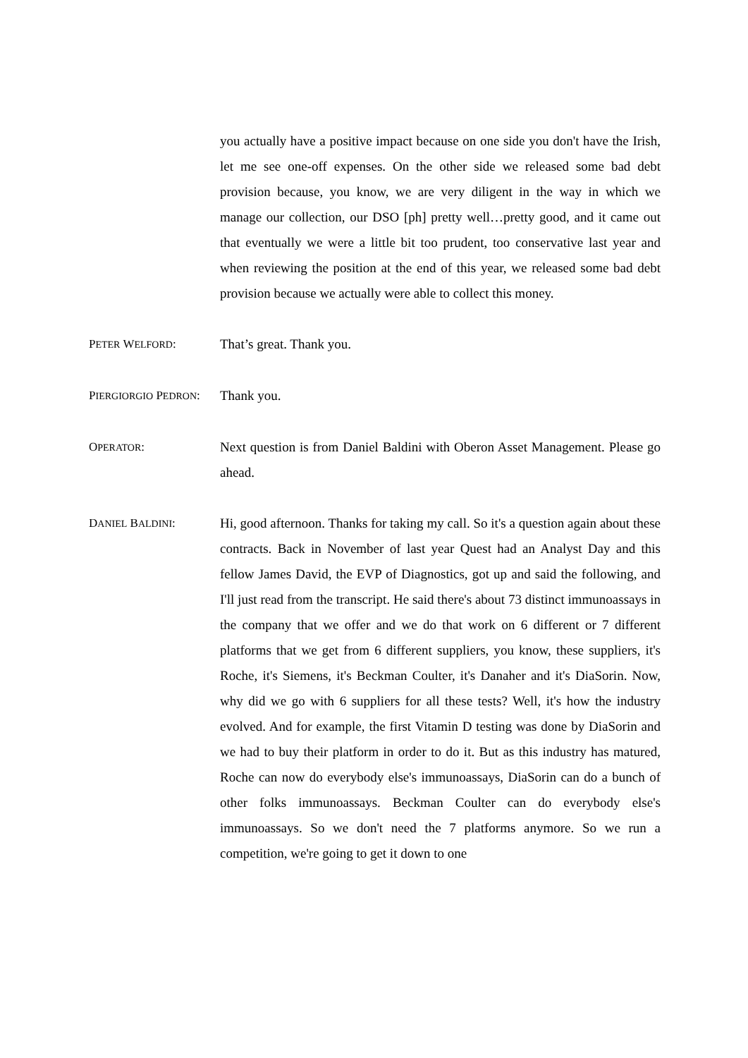you actually have a positive impact because on one side you don't have the Irish, let me see one-off expenses. On the other side we released some bad debt provision because, you know, we are very diligent in the way in which we manage our collection, our DSO [ph] pretty well…pretty good, and it came out that eventually we were a little bit too prudent, too conservative last year and when reviewing the position at the end of this year, we released some bad debt provision because we actually were able to collect this money.
PETER WELFORD: That’s great. Thank you.
PIERGIORGIO PEDRON: Thank you.
OPERATOR: Next question is from Daniel Baldini with Oberon Asset Management. Please go ahead.
DANIEL BALDINI: Hi, good afternoon. Thanks for taking my call. So it's a question again about these contracts. Back in November of last year Quest had an Analyst Day and this fellow James David, the EVP of Diagnostics, got up and said the following, and I'll just read from the transcript. He said there's about 73 distinct immunoassays in the company that we offer and we do that work on 6 different or 7 different platforms that we get from 6 different suppliers, you know, these suppliers, it's Roche, it's Siemens, it's Beckman Coulter, it's Danaher and it's DiaSorin. Now, why did we go with 6 suppliers for all these tests? Well, it's how the industry evolved. And for example, the first Vitamin D testing was done by DiaSorin and we had to buy their platform in order to do it. But as this industry has matured, Roche can now do everybody else's immunoassays, DiaSorin can do a bunch of other folks immunoassays. Beckman Coulter can do everybody else's immunoassays. So we don't need the 7 platforms anymore. So we run a competition, we're going to get it down to one